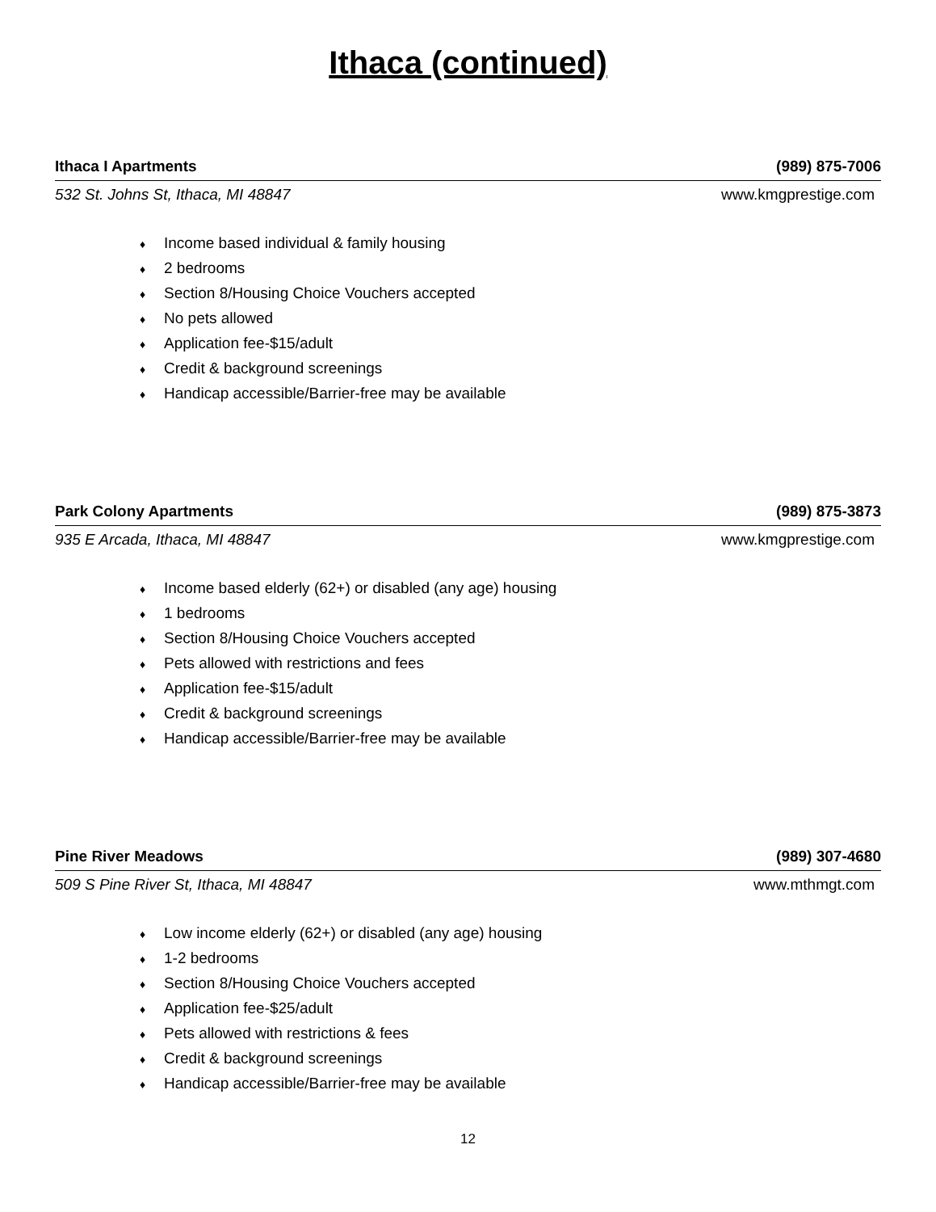Ithaca (continued)
Ithaca I Apartments (989) 875-7006
532 St. Johns St, Ithaca, MI 48847 www.kmgprestige.com
♦ Income based individual & family housing
♦ 2 bedrooms
♦ Section 8/Housing Choice Vouchers accepted
♦ No pets allowed
♦ Application fee-$15/adult
♦ Credit & background screenings
♦ Handicap accessible/Barrier-free may be available
Park Colony Apartments (989) 875-3873
935 E Arcada, Ithaca, MI 48847 www.kmgprestige.com
♦ Income based elderly (62+) or disabled (any age) housing
♦ 1 bedrooms
♦ Section 8/Housing Choice Vouchers accepted
♦ Pets allowed with restrictions and fees
♦ Application fee-$15/adult
♦ Credit & background screenings
♦ Handicap accessible/Barrier-free may be available
Pine River Meadows (989) 307-4680
509 S Pine River St, Ithaca, MI 48847 www.mthmgt.com
♦ Low income elderly (62+) or disabled (any age) housing
♦ 1-2 bedrooms
♦ Section 8/Housing Choice Vouchers accepted
♦ Application fee-$25/adult
♦ Pets allowed with restrictions & fees
♦ Credit & background screenings
♦ Handicap accessible/Barrier-free may be available
12